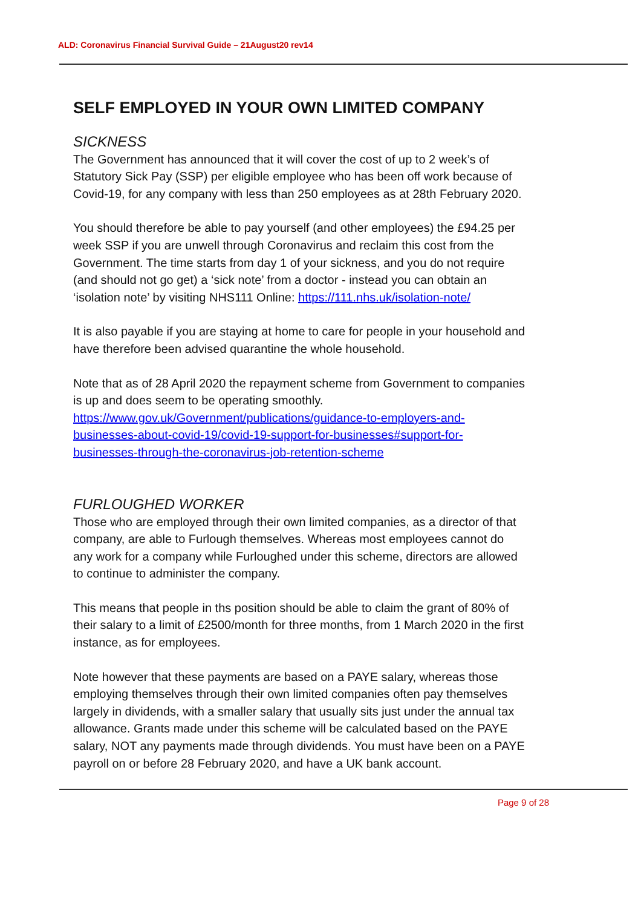ALD: Coronavirus Financial Survival Guide – 21August20 rev14
SELF EMPLOYED IN YOUR OWN LIMITED COMPANY
SICKNESS
The Government has announced that it will cover the cost of up to 2 week’s of Statutory Sick Pay (SSP) per eligible employee who has been off work because of Covid-19, for any company with less than 250 employees as at 28th February 2020.
You should therefore be able to pay yourself (and other employees) the £94.25 per week SSP if you are unwell through Coronavirus and reclaim this cost from the Government. The time starts from day 1 of your sickness, and you do not require (and should not go get) a ‘sick note’ from a doctor - instead you can obtain an ‘isolation note’ by visiting NHS111 Online: https://111.nhs.uk/isolation-note/
It is also payable if you are staying at home to care for people in your household and have therefore been advised quarantine the whole household.
Note that as of 28 April 2020 the repayment scheme from Government to companies is up and does seem to be operating smoothly. https://www.gov.uk/Government/publications/guidance-to-employers-and-businesses-about-covid-19/covid-19-support-for-businesses#support-for-businesses-through-the-coronavirus-job-retention-scheme
FURLOUGHED WORKER
Those who are employed through their own limited companies, as a director of that company, are able to Furlough themselves. Whereas most employees cannot do any work for a company while Furloughed under this scheme, directors are allowed to continue to administer the company.
This means that people in ths position should be able to claim the grant of 80% of their salary to a limit of £2500/month for three months, from 1 March 2020 in the first instance, as for employees.
Note however that these payments are based on a PAYE salary, whereas those employing themselves through their own limited companies often pay themselves largely in dividends, with a smaller salary that usually sits just under the annual tax allowance. Grants made under this scheme will be calculated based on the PAYE salary, NOT any payments made through dividends. You must have been on a PAYE payroll on or before 28 February 2020, and have a UK bank account.
Page 9 of 28